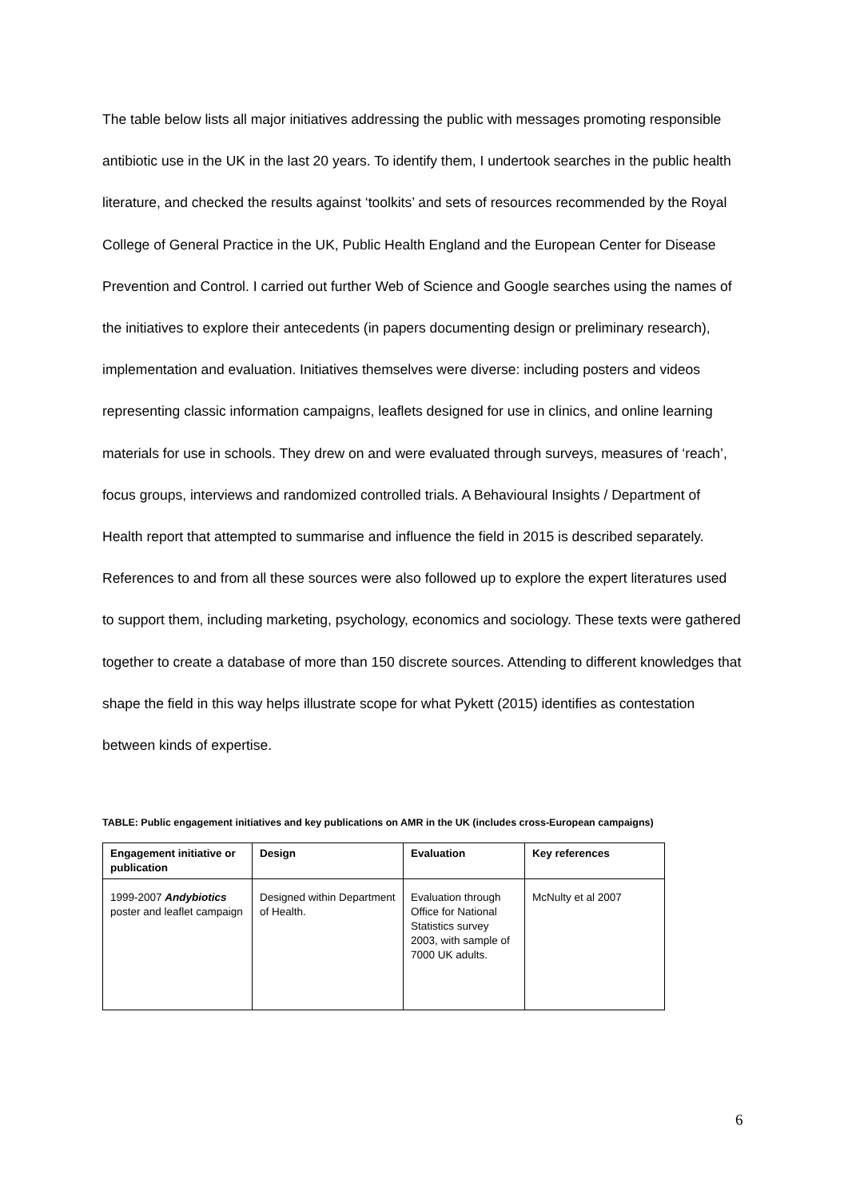The table below lists all major initiatives addressing the public with messages promoting responsible antibiotic use in the UK in the last 20 years. To identify them, I undertook searches in the public health literature, and checked the results against ‘toolkits’ and sets of resources recommended by the Royal College of General Practice in the UK, Public Health England and the European Center for Disease Prevention and Control. I carried out further Web of Science and Google searches using the names of the initiatives to explore their antecedents (in papers documenting design or preliminary research), implementation and evaluation. Initiatives themselves were diverse: including posters and videos representing classic information campaigns, leaflets designed for use in clinics, and online learning materials for use in schools. They drew on and were evaluated through surveys, measures of ‘reach’, focus groups, interviews and randomized controlled trials. A Behavioural Insights / Department of Health report that attempted to summarise and influence the field in 2015 is described separately. References to and from all these sources were also followed up to explore the expert literatures used to support them, including marketing, psychology, economics and sociology. These texts were gathered together to create a database of more than 150 discrete sources. Attending to different knowledges that shape the field in this way helps illustrate scope for what Pykett (2015) identifies as contestation between kinds of expertise.
TABLE: Public engagement initiatives and key publications on AMR in the UK (includes cross-European campaigns)
| Engagement initiative or publication | Design | Evaluation | Key references |
| --- | --- | --- | --- |
| 1999-2007 Andybiotics poster and leaflet campaign | Designed within Department of Health. | Evaluation through Office for National Statistics survey 2003, with sample of 7000 UK adults. | McNulty et al 2007 |
6